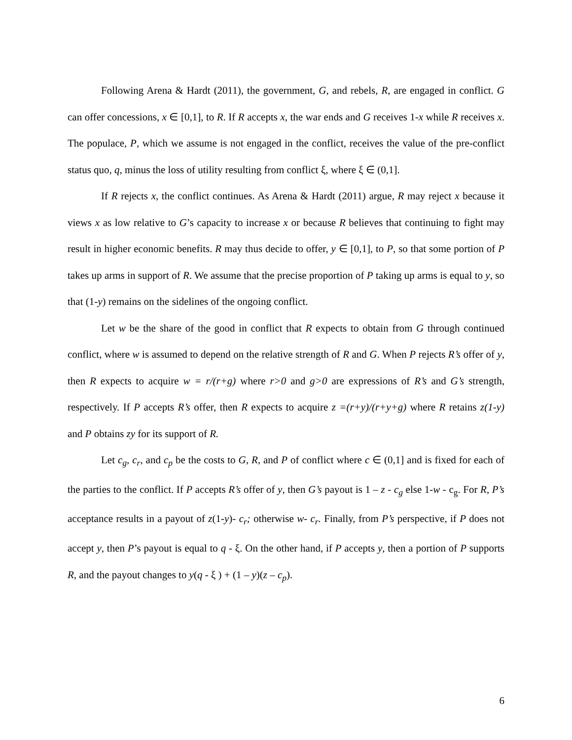Following Arena & Hardt (2011), the government, G, and rebels, R, are engaged in conflict. G can offer concessions, x ∈ [0,1], to R. If R accepts x, the war ends and G receives 1-x while R receives x. The populace, P, which we assume is not engaged in the conflict, receives the value of the pre-conflict status quo, q, minus the loss of utility resulting from conflict ξ, where ξ ∈ (0,1].
If R rejects x, the conflict continues. As Arena & Hardt (2011) argue, R may reject x because it views x as low relative to G’s capacity to increase x or because R believes that continuing to fight may result in higher economic benefits. R may thus decide to offer, y ∈ [0,1], to P, so that some portion of P takes up arms in support of R. We assume that the precise proportion of P taking up arms is equal to y, so that (1-y) remains on the sidelines of the ongoing conflict.
Let w be the share of the good in conflict that R expects to obtain from G through continued conflict, where w is assumed to depend on the relative strength of R and G. When P rejects R’s offer of y, then R expects to acquire w = r/(r+g) where r>0 and g>0 are expressions of R’s and G’s strength, respectively. If P accepts R’s offer, then R expects to acquire z =(r+y)/(r+y+g) where R retains z(1-y) and P obtains zy for its support of R.
Let c<sub>g</sub>, c<sub>r</sub>, and c<sub>p</sub> be the costs to G, R, and P of conflict where c ∈ (0,1] and is fixed for each of the parties to the conflict. If P accepts R’s offer of y, then G’s payout is 1 – z - c<sub>g</sub> else 1-w - c<sub>g</sub>. For R, P’s acceptance results in a payout of z(1-y)- c<sub>r</sub>; otherwise w- c<sub>r</sub>. Finally, from P’s perspective, if P does not accept y, then P’s payout is equal to q - ξ. On the other hand, if P accepts y, then a portion of P supports R, and the payout changes to y(q - ξ ) + (1 – y)(z – c<sub>p</sub>).
6